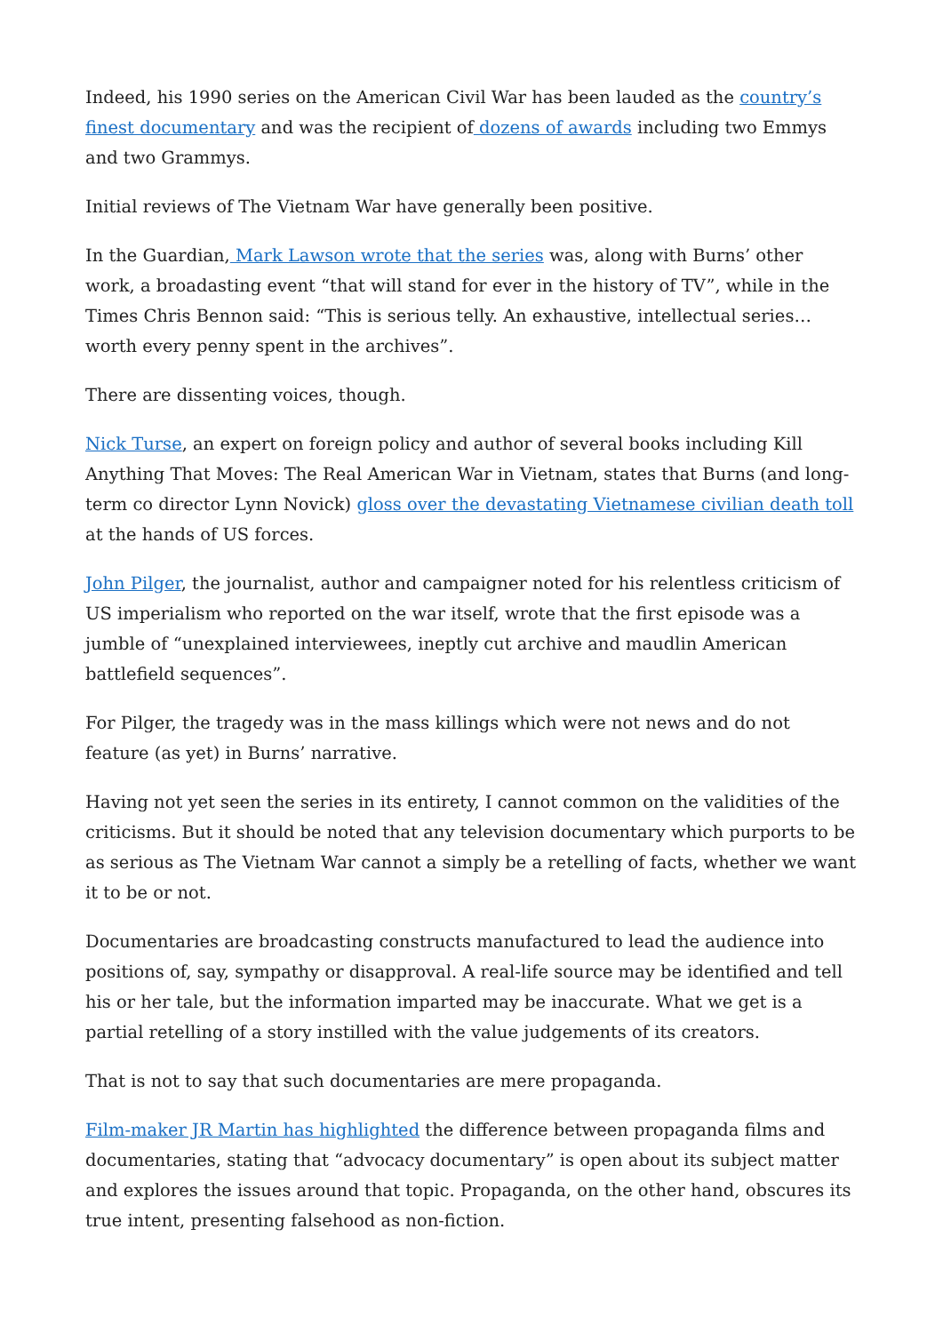Indeed, his 1990 series on the American Civil War has been lauded as the country’s finest documentary and was the recipient of dozens of awards including two Emmys and two Grammys.
Initial reviews of The Vietnam War have generally been positive.
In the Guardian, Mark Lawson wrote that the series was, along with Burns’ other work, a broadasting event “that will stand for ever in the history of TV”, while in the Times Chris Bennon said: “This is serious telly. An exhaustive, intellectual series… worth every penny spent in the archives”.
There are dissenting voices, though.
Nick Turse, an expert on foreign policy and author of several books including Kill Anything That Moves: The Real American War in Vietnam, states that Burns (and long-term co director Lynn Novick) gloss over the devastating Vietnamese civilian death toll at the hands of US forces.
John Pilger, the journalist, author and campaigner noted for his relentless criticism of US imperialism who reported on the war itself, wrote that the first episode was a jumble of “unexplained interviewees, ineptly cut archive and maudlin American battlefield sequences”.
For Pilger, the tragedy was in the mass killings which were not news and do not feature (as yet) in Burns’ narrative.
Having not yet seen the series in its entirety, I cannot common on the validities of the criticisms. But it should be noted that any television documentary which purports to be as serious as The Vietnam War cannot a simply be a retelling of facts, whether we want it to be or not.
Documentaries are broadcasting constructs manufactured to lead the audience into positions of, say, sympathy or disapproval. A real-life source may be identified and tell his or her tale, but the information imparted may be inaccurate. What we get is a partial retelling of a story instilled with the value judgements of its creators.
That is not to say that such documentaries are mere propaganda.
Film-maker JR Martin has highlighted the difference between propaganda films and documentaries, stating that “advocacy documentary” is open about its subject matter and explores the issues around that topic. Propaganda, on the other hand, obscures its true intent, presenting falsehood as non-fiction.